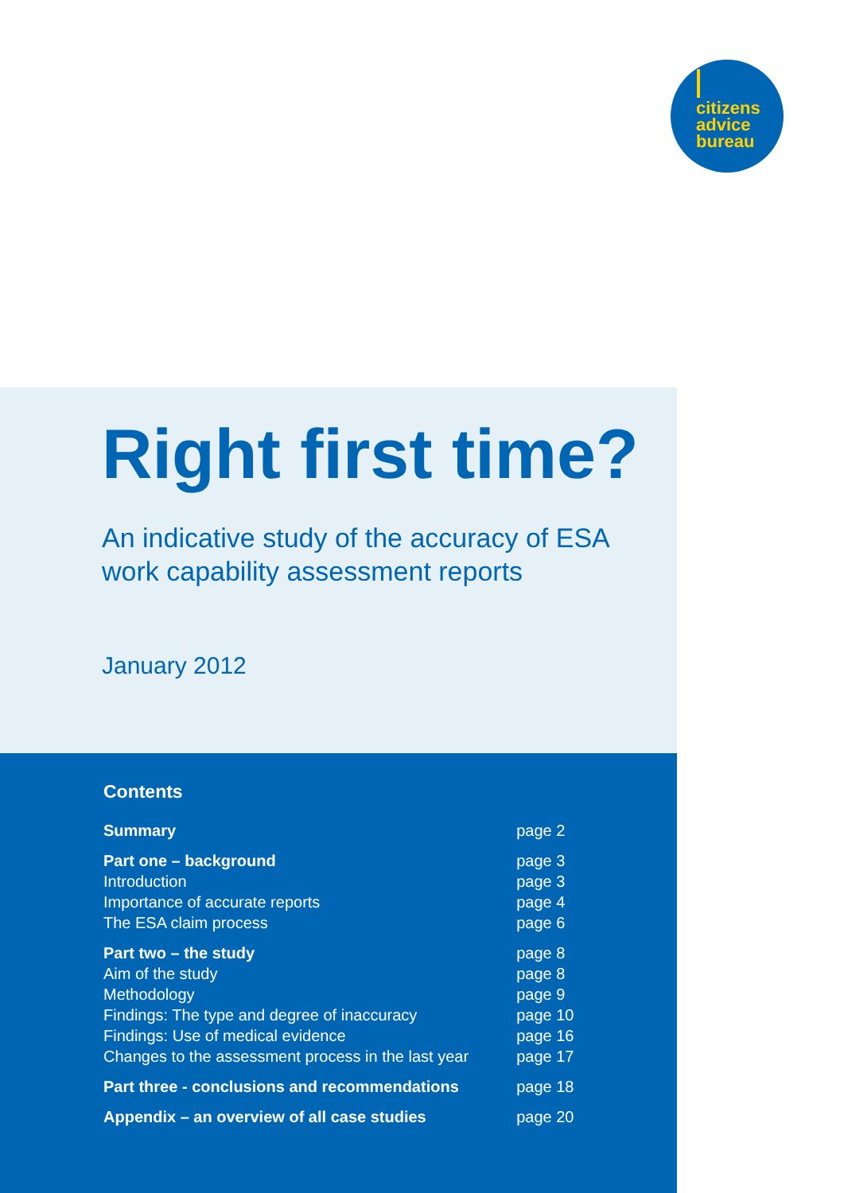citizens
advice
bureau
Right first time?
An indicative study of the accuracy of ESA
work capability assessment reports
January 2012
Contents
| Summary | page 2 |
| Part one – background | page 3 |
| Introduction | page 3 |
| Importance of accurate reports | page 4 |
| The ESA claim process | page 6 |
| Part two – the study | page 8 |
| Aim of the study | page 8 |
| Methodology | page 9 |
| Findings: The type and degree of inaccuracy | page 10 |
| Findings: Use of medical evidence | page 16 |
| Changes to the assessment process in the last year | page 17 |
| Part three - conclusions and recommendations | page 18 |
| Appendix – an overview of all case studies | page 20 |